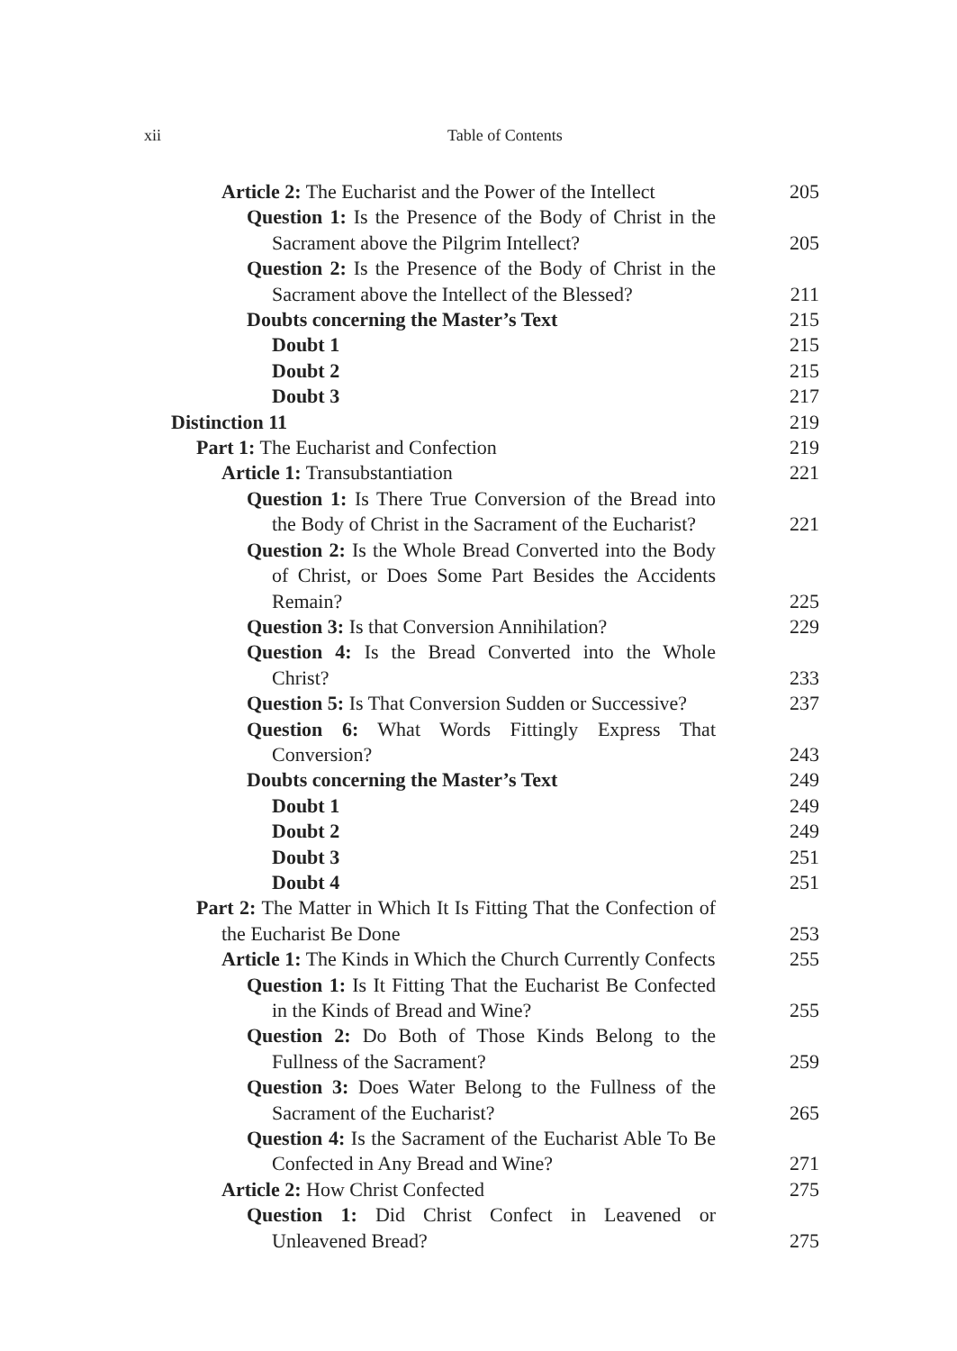xii Table of Contents
Article 2: The Eucharist and the Power of the Intellect 205
Question 1: Is the Presence of the Body of Christ in the Sacrament above the Pilgrim Intellect? 205
Question 2: Is the Presence of the Body of Christ in the Sacrament above the Intellect of the Blessed? 211
Doubts concerning the Master’s Text 215
Doubt 1 215
Doubt 2 215
Doubt 3 217
Distinction 11 219
Part 1: The Eucharist and Confection 219
Article 1: Transubstantiation 221
Question 1: Is There True Conversion of the Bread into the Body of Christ in the Sacrament of the Eucharist? 221
Question 2: Is the Whole Bread Converted into the Body of Christ, or Does Some Part Besides the Accidents Remain? 225
Question 3: Is that Conversion Annihilation? 229
Question 4: Is the Bread Converted into the Whole Christ? 233
Question 5: Is That Conversion Sudden or Successive? 237
Question 6: What Words Fittingly Express That Conversion? 243
Doubts concerning the Master’s Text 249
Doubt 1 249
Doubt 2 249
Doubt 3 251
Doubt 4 251
Part 2: The Matter in Which It Is Fitting That the Confection of the Eucharist Be Done 253
Article 1: The Kinds in Which the Church Currently Confects 255
Question 1: Is It Fitting That the Eucharist Be Confected in the Kinds of Bread and Wine? 255
Question 2: Do Both of Those Kinds Belong to the Fullness of the Sacrament? 259
Question 3: Does Water Belong to the Fullness of the Sacrament of the Eucharist? 265
Question 4: Is the Sacrament of the Eucharist Able To Be Confected in Any Bread and Wine? 271
Article 2: How Christ Confected 275
Question 1: Did Christ Confect in Leavened or Unleavened Bread? 275